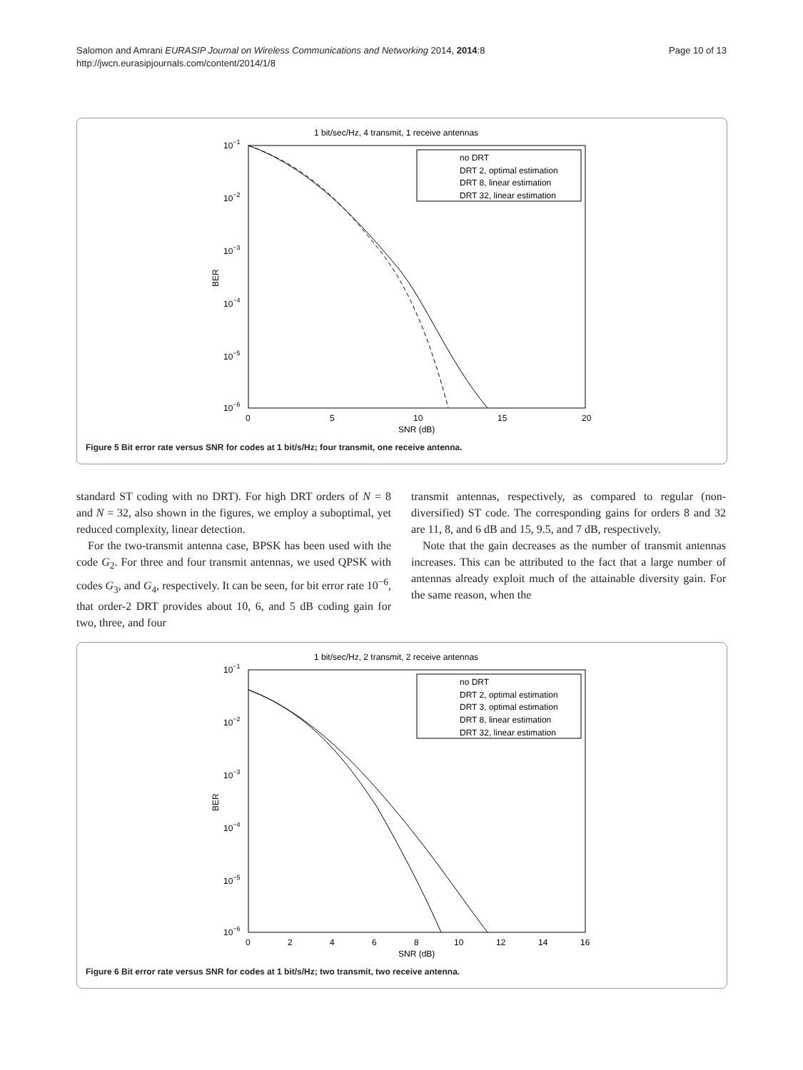Salomon and Amrani EURASIP Journal on Wireless Communications and Networking 2014, 2014:8
http://jwcn.eurasipjournals.com/content/2014/1/8
Page 10 of 13
1 bit/sec/Hz, 4 transmit, 1 receive antennas
10−1
10−2
10−3
10−4
10−5
10−6
0
5
10
15
20
SNR (dB)
BER
no DRT
DRT 2, optimal estimation
DRT 8, linear estimation
DRT 32, linear estimation
Figure 5 Bit error rate versus SNR for codes at 1 bit/s/Hz; four transmit, one receive antenna.
standard ST coding with no DRT). For high DRT orders of N = 8 and N = 32, also shown in the figures, we employ a suboptimal, yet reduced complexity, linear detection.
For the two-transmit antenna case, BPSK has been used with the code G<sub>2</sub>. For three and four transmit antennas, we used QPSK with codes G<sub>3</sub>, and G<sub>4</sub>, respectively. It can be seen, for bit error rate 10<sup>−6</sup>, that order-2 DRT provides about 10, 6, and 5 dB coding gain for two, three, and four
transmit antennas, respectively, as compared to regular (non-diversified) ST code. The corresponding gains for orders 8 and 32 are 11, 8, and 6 dB and 15, 9.5, and 7 dB, respectively.
Note that the gain decreases as the number of transmit antennas increases. This can be attributed to the fact that a large number of antennas already exploit much of the attainable diversity gain. For the same reason, when the
1 bit/sec/Hz, 2 transmit, 2 receive antennas
10−1
10−2
10−3
10−4
10−5
10−6
0
2
4
6
8
10
12
14
16
SNR (dB)
BER
no DRT
DRT 2, optimal estimation
DRT 3, optimal estimation
DRT 8, linear estimation
DRT 32, linear estimation
Figure 6 Bit error rate versus SNR for codes at 1 bit/s/Hz; two transmit, two receive antenna.